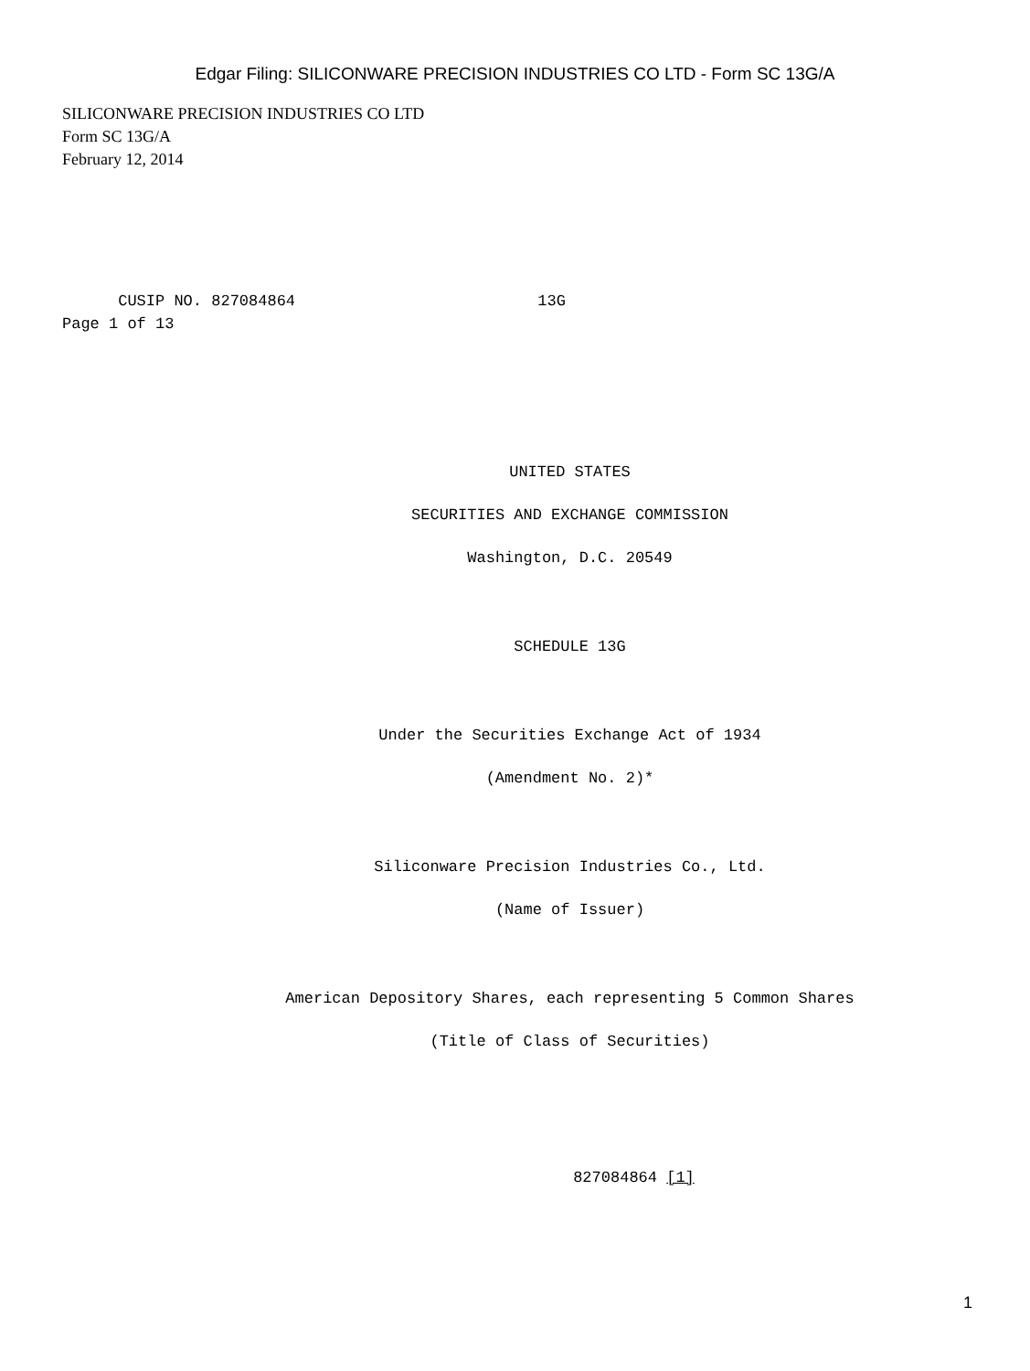Edgar Filing: SILICONWARE PRECISION INDUSTRIES CO LTD - Form SC 13G/A
SILICONWARE PRECISION INDUSTRIES CO LTD
Form SC 13G/A
February 12, 2014
CUSIP NO. 827084864 13G Page 1 of 13
UNITED STATES
SECURITIES AND EXCHANGE COMMISSION
Washington, D.C. 20549
SCHEDULE 13G
Under the Securities Exchange Act of 1934
(Amendment No. 2)*
Siliconware Precision Industries Co., Ltd.
(Name of Issuer)
American Depository Shares, each representing 5 Common Shares
(Title of Class of Securities)
827084864 [1]
1